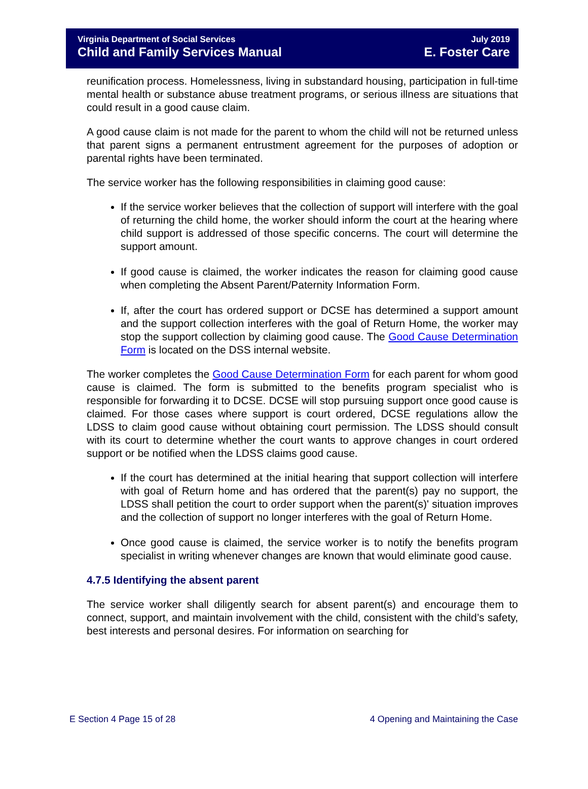Virginia Department of Social Services July 2019
Child and Family Services Manual E. Foster Care
reunification process. Homelessness, living in substandard housing, participation in full-time mental health or substance abuse treatment programs, or serious illness are situations that could result in a good cause claim.
A good cause claim is not made for the parent to whom the child will not be returned unless that parent signs a permanent entrustment agreement for the purposes of adoption or parental rights have been terminated.
The service worker has the following responsibilities in claiming good cause:
If the service worker believes that the collection of support will interfere with the goal of returning the child home, the worker should inform the court at the hearing where child support is addressed of those specific concerns. The court will determine the support amount.
If good cause is claimed, the worker indicates the reason for claiming good cause when completing the Absent Parent/Paternity Information Form.
If, after the court has ordered support or DCSE has determined a support amount and the support collection interferes with the goal of Return Home, the worker may stop the support collection by claiming good cause. The Good Cause Determination Form is located on the DSS internal website.
The worker completes the Good Cause Determination Form for each parent for whom good cause is claimed. The form is submitted to the benefits program specialist who is responsible for forwarding it to DCSE. DCSE will stop pursuing support once good cause is claimed. For those cases where support is court ordered, DCSE regulations allow the LDSS to claim good cause without obtaining court permission. The LDSS should consult with its court to determine whether the court wants to approve changes in court ordered support or be notified when the LDSS claims good cause.
If the court has determined at the initial hearing that support collection will interfere with goal of Return home and has ordered that the parent(s) pay no support, the LDSS shall petition the court to order support when the parent(s)' situation improves and the collection of support no longer interferes with the goal of Return Home.
Once good cause is claimed, the service worker is to notify the benefits program specialist in writing whenever changes are known that would eliminate good cause.
4.7.5 Identifying the absent parent
The service worker shall diligently search for absent parent(s) and encourage them to connect, support, and maintain involvement with the child, consistent with the child’s safety, best interests and personal desires. For information on searching for
E Section 4 Page 15 of 28 4 Opening and Maintaining the Case